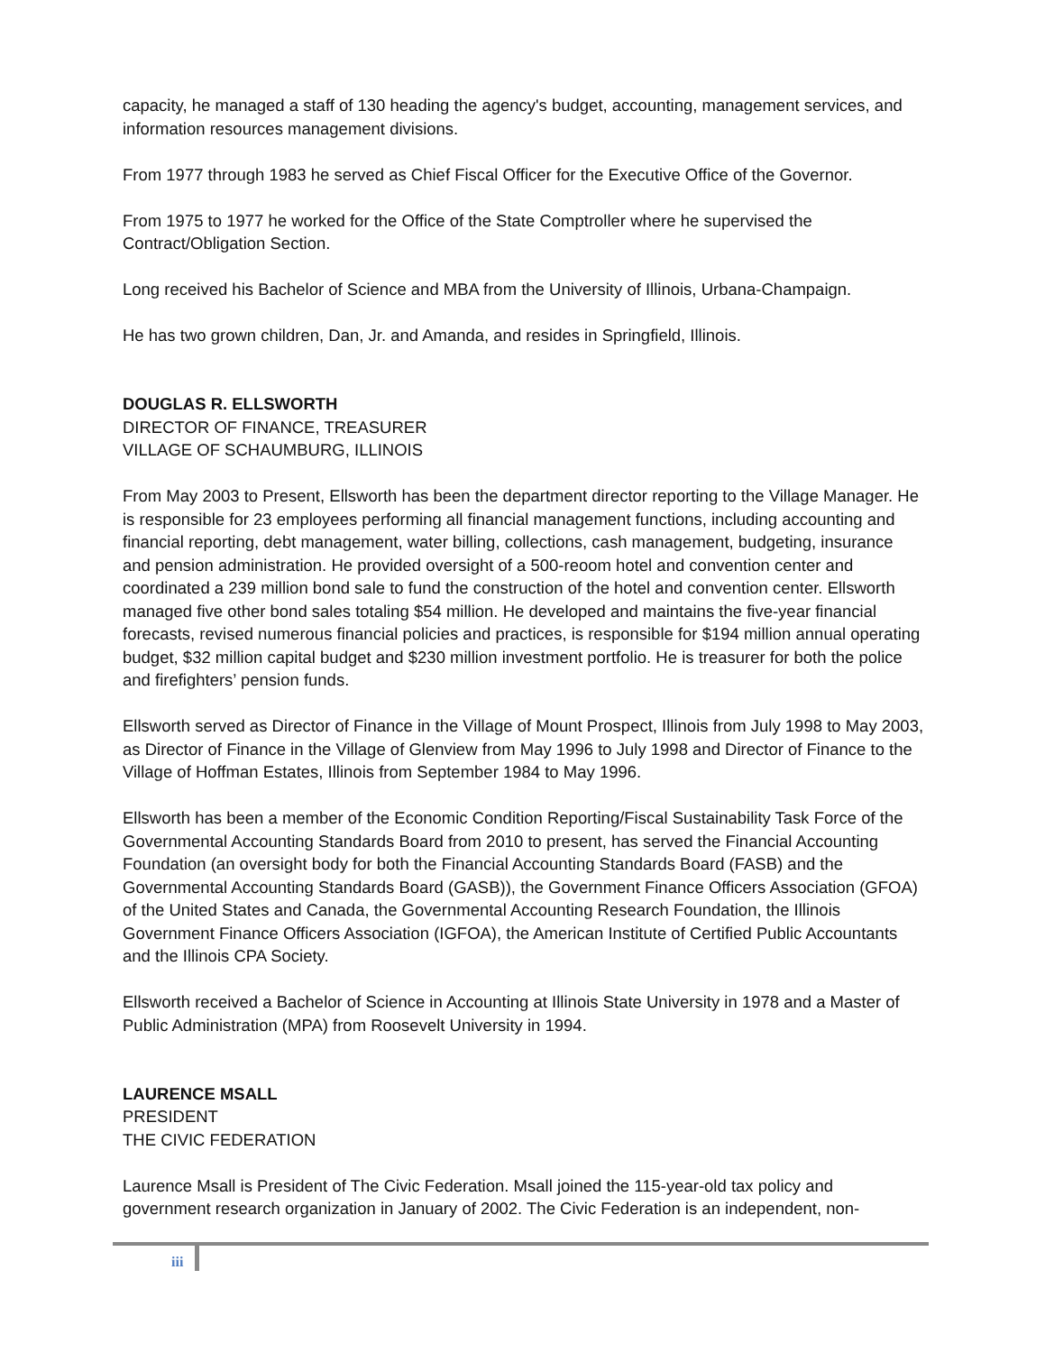capacity, he managed a staff of 130 heading the agency's budget, accounting, management services, and information resources management divisions.
From 1977 through 1983 he served as Chief Fiscal Officer for the Executive Office of the Governor.
From 1975 to 1977 he worked for the Office of the State Comptroller where he supervised the Contract/Obligation Section.
Long received his Bachelor of Science and MBA from the University of Illinois, Urbana-Champaign.
He has two grown children, Dan, Jr. and Amanda, and resides in Springfield, Illinois.
DOUGLAS R. ELLSWORTH
DIRECTOR OF FINANCE, TREASURER
VILLAGE OF SCHAUMBURG, ILLINOIS
From May 2003 to Present, Ellsworth has been the department director reporting to the Village Manager. He is responsible for 23 employees performing all financial management functions, including accounting and financial reporting, debt management, water billing, collections, cash management, budgeting, insurance and pension administration. He provided oversight of a 500-reoom hotel and convention center and coordinated a 239 million bond sale to fund the construction of the hotel and convention center. Ellsworth managed five other bond sales totaling $54 million. He developed and maintains the five-year financial forecasts, revised numerous financial policies and practices, is responsible for $194 million annual operating budget, $32 million capital budget and $230 million investment portfolio. He is treasurer for both the police and firefighters’ pension funds.
Ellsworth served as Director of Finance in the Village of Mount Prospect, Illinois from July 1998 to May 2003, as Director of Finance in the Village of Glenview from May 1996 to July 1998 and Director of Finance to the Village of Hoffman Estates, Illinois from September 1984 to May 1996.
Ellsworth has been a member of the Economic Condition Reporting/Fiscal Sustainability Task Force of the Governmental Accounting Standards Board from 2010 to present, has served the Financial Accounting Foundation (an oversight body for both the Financial Accounting Standards Board (FASB) and the Governmental Accounting Standards Board (GASB)), the Government Finance Officers Association (GFOA) of the United States and Canada, the Governmental Accounting Research Foundation, the Illinois Government Finance Officers Association (IGFOA), the American Institute of Certified Public Accountants and the Illinois CPA Society.
Ellsworth received a Bachelor of Science in Accounting at Illinois State University in 1978 and a Master of Public Administration (MPA) from Roosevelt University in 1994.
LAURENCE MSALL
PRESIDENT
THE CIVIC FEDERATION
Laurence Msall is President of The Civic Federation. Msall joined the 115-year-old tax policy and government research organization in January of 2002. The Civic Federation is an independent, non-
iii